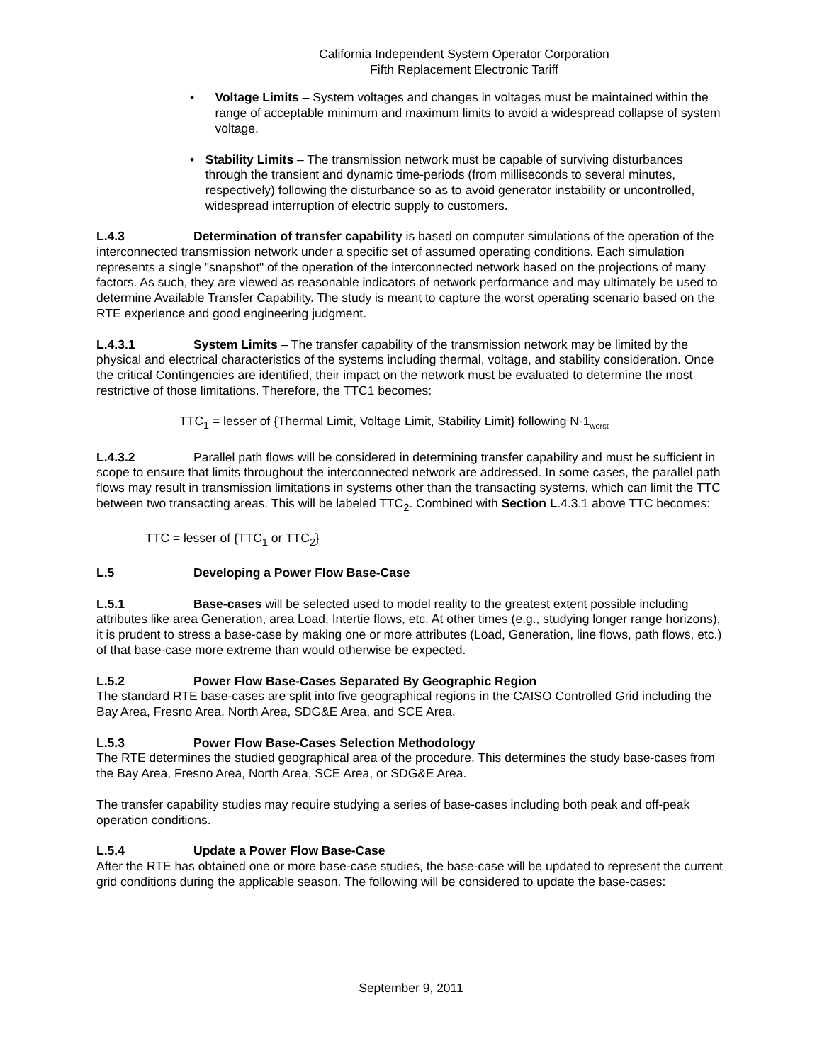California Independent System Operator Corporation
Fifth Replacement Electronic Tariff
• Voltage Limits – System voltages and changes in voltages must be maintained within the range of acceptable minimum and maximum limits to avoid a widespread collapse of system voltage.
• Stability Limits – The transmission network must be capable of surviving disturbances through the transient and dynamic time-periods (from milliseconds to several minutes, respectively) following the disturbance so as to avoid generator instability or uncontrolled, widespread interruption of electric supply to customers.
L.4.3 Determination of transfer capability is based on computer simulations of the operation of the interconnected transmission network under a specific set of assumed operating conditions. Each simulation represents a single "snapshot" of the operation of the interconnected network based on the projections of many factors. As such, they are viewed as reasonable indicators of network performance and may ultimately be used to determine Available Transfer Capability. The study is meant to capture the worst operating scenario based on the RTE experience and good engineering judgment.
L.4.3.1 System Limits – The transfer capability of the transmission network may be limited by the physical and electrical characteristics of the systems including thermal, voltage, and stability consideration. Once the critical Contingencies are identified, their impact on the network must be evaluated to determine the most restrictive of those limitations. Therefore, the TTC1 becomes:
TTC<sub>1</sub> = lesser of {Thermal Limit, Voltage Limit, Stability Limit} following N-1<sub>worst</sub>
L.4.3.2 Parallel path flows will be considered in determining transfer capability and must be sufficient in scope to ensure that limits throughout the interconnected network are addressed. In some cases, the parallel path flows may result in transmission limitations in systems other than the transacting systems, which can limit the TTC between two transacting areas. This will be labeled TTC<sub>2</sub>. Combined with Section L.4.3.1 above TTC becomes:
TTC = lesser of {TTC<sub>1</sub> or TTC<sub>2</sub>}
L.5 Developing a Power Flow Base-Case
L.5.1 Base-cases will be selected used to model reality to the greatest extent possible including attributes like area Generation, area Load, Intertie flows, etc. At other times (e.g., studying longer range horizons), it is prudent to stress a base-case by making one or more attributes (Load, Generation, line flows, path flows, etc.) of that base-case more extreme than would otherwise be expected.
L.5.2 Power Flow Base-Cases Separated By Geographic Region
The standard RTE base-cases are split into five geographical regions in the CAISO Controlled Grid including the Bay Area, Fresno Area, North Area, SDG&E Area, and SCE Area.
L.5.3 Power Flow Base-Cases Selection Methodology
The RTE determines the studied geographical area of the procedure. This determines the study base-cases from the Bay Area, Fresno Area, North Area, SCE Area, or SDG&E Area.
The transfer capability studies may require studying a series of base-cases including both peak and off-peak operation conditions.
L.5.4 Update a Power Flow Base-Case
After the RTE has obtained one or more base-case studies, the base-case will be updated to represent the current grid conditions during the applicable season. The following will be considered to update the base-cases:
September 9, 2011